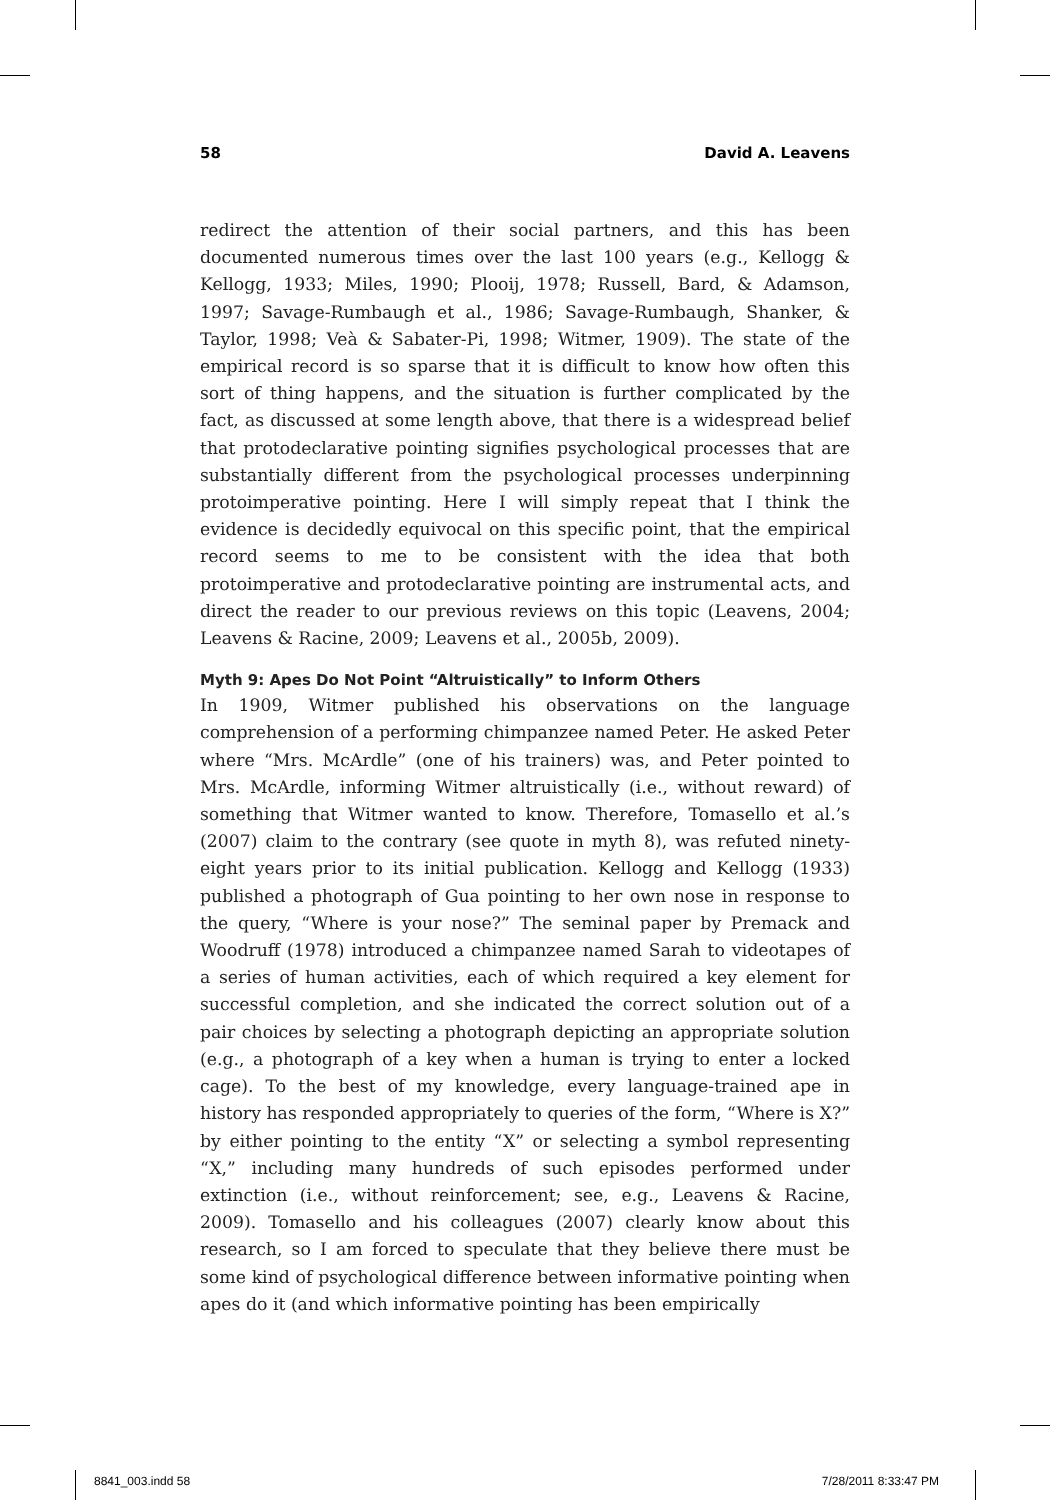58 David A. Leavens
redirect the attention of their social partners, and this has been documented numerous times over the last 100 years (e.g., Kellogg & Kellogg, 1933; Miles, 1990; Plooij, 1978; Russell, Bard, & Adamson, 1997; Savage-Rumbaugh et al., 1986; Savage-Rumbaugh, Shanker, & Taylor, 1998; Veà & Sabater-Pi, 1998; Witmer, 1909). The state of the empirical record is so sparse that it is difficult to know how often this sort of thing happens, and the situation is further complicated by the fact, as discussed at some length above, that there is a widespread belief that protodeclarative pointing signifies psychological processes that are substantially different from the psychological processes underpinning protoimperative pointing. Here I will simply repeat that I think the evidence is decidedly equivocal on this specific point, that the empirical record seems to me to be consistent with the idea that both protoimperative and protodeclarative pointing are instrumental acts, and direct the reader to our previous reviews on this topic (Leavens, 2004; Leavens & Racine, 2009; Leavens et al., 2005b, 2009).
Myth 9: Apes Do Not Point “Altruistically” to Inform Others
In 1909, Witmer published his observations on the language comprehension of a performing chimpanzee named Peter. He asked Peter where “Mrs. McArdle” (one of his trainers) was, and Peter pointed to Mrs. McArdle, informing Witmer altruistically (i.e., without reward) of something that Witmer wanted to know. Therefore, Tomasello et al.’s (2007) claim to the contrary (see quote in myth 8), was refuted ninety-eight years prior to its initial publication. Kellogg and Kellogg (1933) published a photograph of Gua pointing to her own nose in response to the query, “Where is your nose?” The seminal paper by Premack and Woodruff (1978) introduced a chimpanzee named Sarah to videotapes of a series of human activities, each of which required a key element for successful completion, and she indicated the correct solution out of a pair choices by selecting a photograph depicting an appropriate solution (e.g., a photograph of a key when a human is trying to enter a locked cage). To the best of my knowledge, every language-trained ape in history has responded appropriately to queries of the form, “Where is X?” by either pointing to the entity “X” or selecting a symbol representing “X,” including many hundreds of such episodes performed under extinction (i.e., without reinforcement; see, e.g., Leavens & Racine, 2009). Tomasello and his colleagues (2007) clearly know about this research, so I am forced to speculate that they believe there must be some kind of psychological difference between informative pointing when apes do it (and which informative pointing has been empirically
8841_003.indd 58 7/28/2011 8:33:47 PM